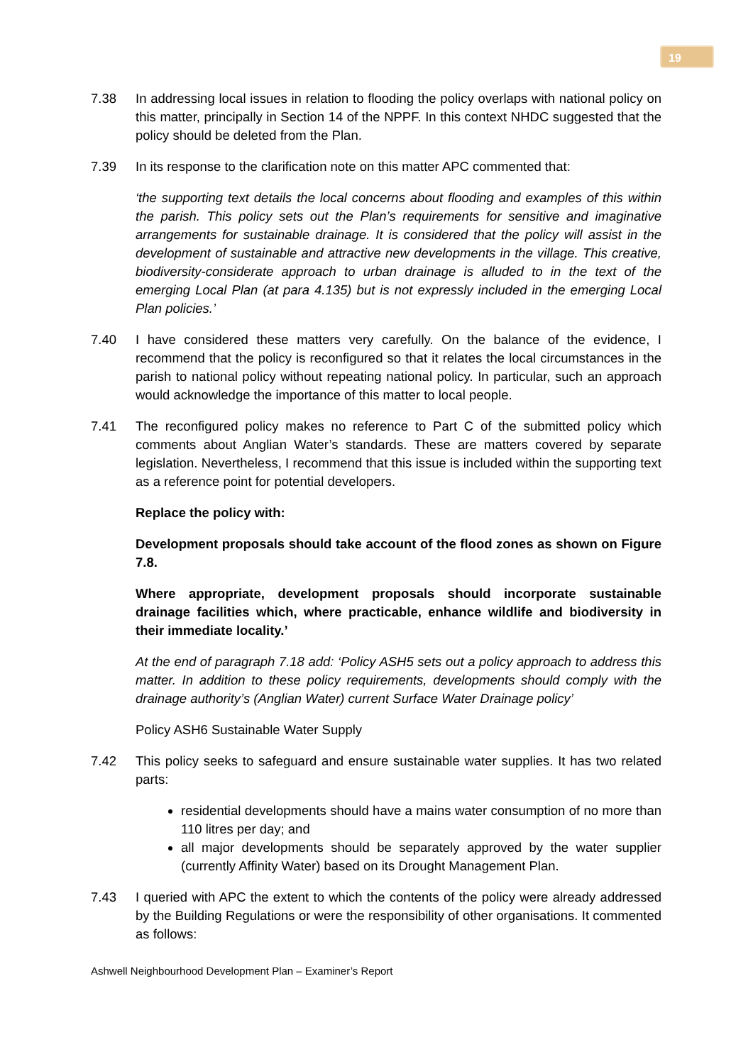19
7.38 In addressing local issues in relation to flooding the policy overlaps with national policy on this matter, principally in Section 14 of the NPPF. In this context NHDC suggested that the policy should be deleted from the Plan.
7.39 In its response to the clarification note on this matter APC commented that:
‘the supporting text details the local concerns about flooding and examples of this within the parish. This policy sets out the Plan’s requirements for sensitive and imaginative arrangements for sustainable drainage. It is considered that the policy will assist in the development of sustainable and attractive new developments in the village. This creative, biodiversity-considerate approach to urban drainage is alluded to in the text of the emerging Local Plan (at para 4.135) but is not expressly included in the emerging Local Plan policies.’
7.40 I have considered these matters very carefully. On the balance of the evidence, I recommend that the policy is reconfigured so that it relates the local circumstances in the parish to national policy without repeating national policy. In particular, such an approach would acknowledge the importance of this matter to local people.
7.41 The reconfigured policy makes no reference to Part C of the submitted policy which comments about Anglian Water’s standards. These are matters covered by separate legislation. Nevertheless, I recommend that this issue is included within the supporting text as a reference point for potential developers.
Replace the policy with:
Development proposals should take account of the flood zones as shown on Figure 7.8.
Where appropriate, development proposals should incorporate sustainable drainage facilities which, where practicable, enhance wildlife and biodiversity in their immediate locality.’
At the end of paragraph 7.18 add: ‘Policy ASH5 sets out a policy approach to address this matter. In addition to these policy requirements, developments should comply with the drainage authority’s (Anglian Water) current Surface Water Drainage policy’
Policy ASH6 Sustainable Water Supply
7.42 This policy seeks to safeguard and ensure sustainable water supplies. It has two related parts:
residential developments should have a mains water consumption of no more than 110 litres per day; and
all major developments should be separately approved by the water supplier (currently Affinity Water) based on its Drought Management Plan.
7.43 I queried with APC the extent to which the contents of the policy were already addressed by the Building Regulations or were the responsibility of other organisations. It commented as follows:
Ashwell Neighbourhood Development Plan – Examiner’s Report